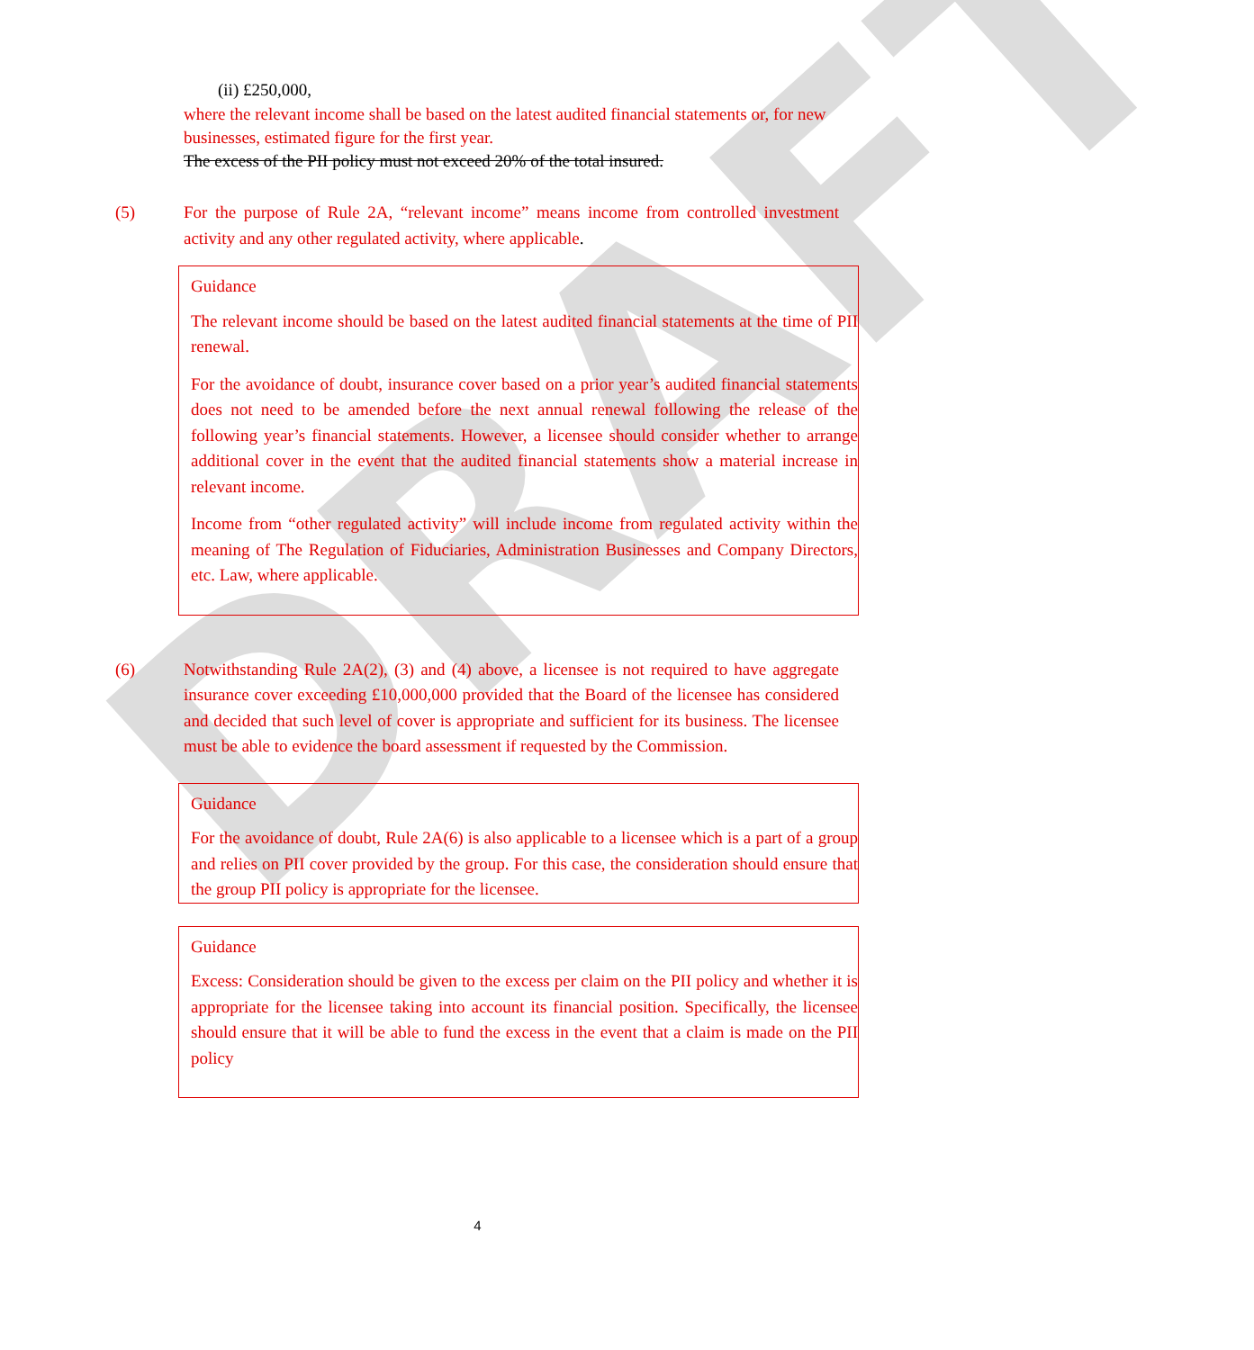DRAFT
(ii) £250,000,
where the relevant income shall be based on the latest audited financial statements or, for new businesses, estimated figure for the first year.
The excess of the PII policy must not exceed 20% of the total insured.
(5) For the purpose of Rule 2A, “relevant income” means income from controlled investment activity and any other regulated activity, where applicable.
Guidance
The relevant income should be based on the latest audited financial statements at the time of PII renewal.
For the avoidance of doubt, insurance cover based on a prior year’s audited financial statements does not need to be amended before the next annual renewal following the release of the following year’s financial statements. However, a licensee should consider whether to arrange additional cover in the event that the audited financial statements show a material increase in relevant income.
Income from “other regulated activity” will include income from regulated activity within the meaning of The Regulation of Fiduciaries, Administration Businesses and Company Directors, etc. Law, where applicable.
(6) Notwithstanding Rule 2A(2), (3) and (4) above, a licensee is not required to have aggregate insurance cover exceeding £10,000,000 provided that the Board of the licensee has considered and decided that such level of cover is appropriate and sufficient for its business. The licensee must be able to evidence the board assessment if requested by the Commission.
Guidance
For the avoidance of doubt, Rule 2A(6) is also applicable to a licensee which is a part of a group and relies on PII cover provided by the group. For this case, the consideration should ensure that the group PII policy is appropriate for the licensee.
Guidance
Excess: Consideration should be given to the excess per claim on the PII policy and whether it is appropriate for the licensee taking into account its financial position. Specifically, the licensee should ensure that it will be able to fund the excess in the event that a claim is made on the PII policy
4